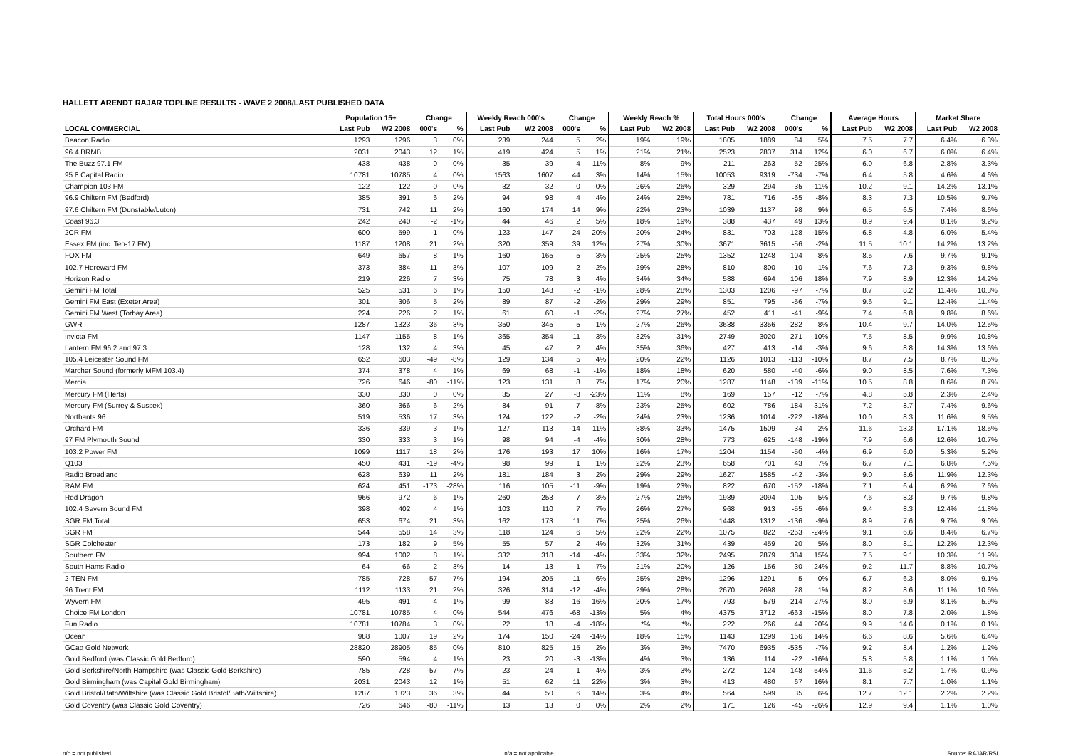HALLETT ARENDT RAJAR TOPLINE RESULTS - WAVE 2 2008/LAST PUBLISHED DATA
| | Population 15+ | | Change | | Weekly Reach 000's | | Change | | Weekly Reach % | | Total Hours 000's | | Change | | Average Hours | | Market Share | |
| --- | --- | --- | --- | --- | --- | --- | --- | --- | --- | --- | --- | --- | --- | --- | --- | --- | --- | --- |
| LOCAL COMMERCIAL | Last Pub | W2 2008 | 000's | % | Last Pub | W2 2008 | 000's | % | Last Pub | W2 2008 | Last Pub | W2 2008 | 000's | % | Last Pub | W2 2008 | Last Pub | W2 2008 |
| Beacon Radio | 1293 | 1296 | 3 | 0% | 239 | 244 | 5 | 2% | 19% | 19% | 1805 | 1889 | 84 | 5% | 7.5 | 7.7 | 6.4% | 6.3% |
| 96.4 BRMB | 2031 | 2043 | 12 | 1% | 419 | 424 | 5 | 1% | 21% | 21% | 2523 | 2837 | 314 | 12% | 6.0 | 6.7 | 6.0% | 6.4% |
| The Buzz 97.1 FM | 438 | 438 | 0 | 0% | 35 | 39 | 4 | 11% | 8% | 9% | 211 | 263 | 52 | 25% | 6.0 | 6.8 | 2.8% | 3.3% |
| 95.8 Capital Radio | 10781 | 10785 | 4 | 0% | 1563 | 1607 | 44 | 3% | 14% | 15% | 10053 | 9319 | -734 | -7% | 6.4 | 5.8 | 4.6% | 4.6% |
| Champion 103 FM | 122 | 122 | 0 | 0% | 32 | 32 | 0 | 0% | 26% | 26% | 329 | 294 | -35 | -11% | 10.2 | 9.1 | 14.2% | 13.1% |
| 96.9 Chiltern FM (Bedford) | 385 | 391 | 6 | 2% | 94 | 98 | 4 | 4% | 24% | 25% | 781 | 716 | -65 | -8% | 8.3 | 7.3 | 10.5% | 9.7% |
| 97.6 Chiltern FM (Dunstable/Luton) | 731 | 742 | 11 | 2% | 160 | 174 | 14 | 9% | 22% | 23% | 1039 | 1137 | 98 | 9% | 6.5 | 6.5 | 7.4% | 8.6% |
| Coast 96.3 | 242 | 240 | -2 | -1% | 44 | 46 | 2 | 5% | 18% | 19% | 388 | 437 | 49 | 13% | 8.9 | 9.4 | 8.1% | 9.2% |
| 2CR FM | 600 | 599 | -1 | 0% | 123 | 147 | 24 | 20% | 20% | 24% | 831 | 703 | -128 | -15% | 6.8 | 4.8 | 6.0% | 5.4% |
| Essex FM (inc. Ten-17 FM) | 1187 | 1208 | 21 | 2% | 320 | 359 | 39 | 12% | 27% | 30% | 3671 | 3615 | -56 | -2% | 11.5 | 10.1 | 14.2% | 13.2% |
| FOX FM | 649 | 657 | 8 | 1% | 160 | 165 | 5 | 3% | 25% | 25% | 1352 | 1248 | -104 | -8% | 8.5 | 7.6 | 9.7% | 9.1% |
| 102.7 Hereward FM | 373 | 384 | 11 | 3% | 107 | 109 | 2 | 2% | 29% | 28% | 810 | 800 | -10 | -1% | 7.6 | 7.3 | 9.3% | 9.8% |
| Horizon Radio | 219 | 226 | 7 | 3% | 75 | 78 | 3 | 4% | 34% | 34% | 588 | 694 | 106 | 18% | 7.9 | 8.9 | 12.3% | 14.2% |
| Gemini FM Total | 525 | 531 | 6 | 1% | 150 | 148 | -2 | -1% | 28% | 28% | 1303 | 1206 | -97 | -7% | 8.7 | 8.2 | 11.4% | 10.3% |
| Gemini FM East (Exeter Area) | 301 | 306 | 5 | 2% | 89 | 87 | -2 | -2% | 29% | 29% | 851 | 795 | -56 | -7% | 9.6 | 9.1 | 12.4% | 11.4% |
| Gemini FM West (Torbay Area) | 224 | 226 | 2 | 1% | 61 | 60 | -1 | -2% | 27% | 27% | 452 | 411 | -41 | -9% | 7.4 | 6.8 | 9.8% | 8.6% |
| GWR | 1287 | 1323 | 36 | 3% | 350 | 345 | -5 | -1% | 27% | 26% | 3638 | 3356 | -282 | -8% | 10.4 | 9.7 | 14.0% | 12.5% |
| Invicta FM | 1147 | 1155 | 8 | 1% | 365 | 354 | -11 | -3% | 32% | 31% | 2749 | 3020 | 271 | 10% | 7.5 | 8.5 | 9.9% | 10.8% |
| Lantern FM 96.2 and 97.3 | 128 | 132 | 4 | 3% | 45 | 47 | 2 | 4% | 35% | 36% | 427 | 413 | -14 | -3% | 9.6 | 8.8 | 14.3% | 13.6% |
| 105.4 Leicester Sound FM | 652 | 603 | -49 | -8% | 129 | 134 | 5 | 4% | 20% | 22% | 1126 | 1013 | -113 | -10% | 8.7 | 7.5 | 8.7% | 8.5% |
| Marcher Sound (formerly MFM 103.4) | 374 | 378 | 4 | 1% | 69 | 68 | -1 | -1% | 18% | 18% | 620 | 580 | -40 | -6% | 9.0 | 8.5 | 7.6% | 7.3% |
| Mercia | 726 | 646 | -80 | -11% | 123 | 131 | 8 | 7% | 17% | 20% | 1287 | 1148 | -139 | -11% | 10.5 | 8.8 | 8.6% | 8.7% |
| Mercury FM (Herts) | 330 | 330 | 0 | 0% | 35 | 27 | -8 | -23% | 11% | 8% | 169 | 157 | -12 | -7% | 4.8 | 5.8 | 2.3% | 2.4% |
| Mercury FM (Surrey & Sussex) | 360 | 366 | 6 | 2% | 84 | 91 | 7 | 8% | 23% | 25% | 602 | 786 | 184 | 31% | 7.2 | 8.7 | 7.4% | 9.6% |
| Northants 96 | 519 | 536 | 17 | 3% | 124 | 122 | -2 | -2% | 24% | 23% | 1236 | 1014 | -222 | -18% | 10.0 | 8.3 | 11.6% | 9.5% |
| Orchard FM | 336 | 339 | 3 | 1% | 127 | 113 | -14 | -11% | 38% | 33% | 1475 | 1509 | 34 | 2% | 11.6 | 13.3 | 17.1% | 18.5% |
| 97 FM Plymouth Sound | 330 | 333 | 3 | 1% | 98 | 94 | -4 | -4% | 30% | 28% | 773 | 625 | -148 | -19% | 7.9 | 6.6 | 12.6% | 10.7% |
| 103.2 Power FM | 1099 | 1117 | 18 | 2% | 176 | 193 | 17 | 10% | 16% | 17% | 1204 | 1154 | -50 | -4% | 6.9 | 6.0 | 5.3% | 5.2% |
| Q103 | 450 | 431 | -19 | -4% | 98 | 99 | 1 | 1% | 22% | 23% | 658 | 701 | 43 | 7% | 6.7 | 7.1 | 6.8% | 7.5% |
| Radio Broadland | 628 | 639 | 11 | 2% | 181 | 184 | 3 | 2% | 29% | 29% | 1627 | 1585 | -42 | -3% | 9.0 | 8.6 | 11.9% | 12.3% |
| RAM FM | 624 | 451 | -173 | -28% | 116 | 105 | -11 | -9% | 19% | 23% | 822 | 670 | -152 | -18% | 7.1 | 6.4 | 6.2% | 7.6% |
| Red Dragon | 966 | 972 | 6 | 1% | 260 | 253 | -7 | -3% | 27% | 26% | 1989 | 2094 | 105 | 5% | 7.6 | 8.3 | 9.7% | 9.8% |
| 102.4 Severn Sound FM | 398 | 402 | 4 | 1% | 103 | 110 | 7 | 7% | 26% | 27% | 968 | 913 | -55 | -6% | 9.4 | 8.3 | 12.4% | 11.8% |
| SGR FM Total | 653 | 674 | 21 | 3% | 162 | 173 | 11 | 7% | 25% | 26% | 1448 | 1312 | -136 | -9% | 8.9 | 7.6 | 9.7% | 9.0% |
| SGR FM | 544 | 558 | 14 | 3% | 118 | 124 | 6 | 5% | 22% | 22% | 1075 | 822 | -253 | -24% | 9.1 | 6.6 | 8.4% | 6.7% |
| SGR Colchester | 173 | 182 | 9 | 5% | 55 | 57 | 2 | 4% | 32% | 31% | 439 | 459 | 20 | 5% | 8.0 | 8.1 | 12.2% | 12.3% |
| Southern FM | 994 | 1002 | 8 | 1% | 332 | 318 | -14 | -4% | 33% | 32% | 2495 | 2879 | 384 | 15% | 7.5 | 9.1 | 10.3% | 11.9% |
| South Hams Radio | 64 | 66 | 2 | 3% | 14 | 13 | -1 | -7% | 21% | 20% | 126 | 156 | 30 | 24% | 9.2 | 11.7 | 8.8% | 10.7% |
| 2-TEN FM | 785 | 728 | -57 | -7% | 194 | 205 | 11 | 6% | 25% | 28% | 1296 | 1291 | -5 | 0% | 6.7 | 6.3 | 8.0% | 9.1% |
| 96 Trent FM | 1112 | 1133 | 21 | 2% | 326 | 314 | -12 | -4% | 29% | 28% | 2670 | 2698 | 28 | 1% | 8.2 | 8.6 | 11.1% | 10.6% |
| Wyvern FM | 495 | 491 | -4 | -1% | 99 | 83 | -16 | -16% | 20% | 17% | 793 | 579 | -214 | -27% | 8.0 | 6.9 | 8.1% | 5.9% |
| Choice FM London | 10781 | 10785 | 4 | 0% | 544 | 476 | -68 | -13% | 5% | 4% | 4375 | 3712 | -663 | -15% | 8.0 | 7.8 | 2.0% | 1.8% |
| Fun Radio | 10781 | 10784 | 3 | 0% | 22 | 18 | -4 | -18% | *% | *% | 222 | 266 | 44 | 20% | 9.9 | 14.6 | 0.1% | 0.1% |
| Ocean | 988 | 1007 | 19 | 2% | 174 | 150 | -24 | -14% | 18% | 15% | 1143 | 1299 | 156 | 14% | 6.6 | 8.6 | 5.6% | 6.4% |
| GCap Gold Network | 28820 | 28905 | 85 | 0% | 810 | 825 | 15 | 2% | 3% | 3% | 7470 | 6935 | -535 | -7% | 9.2 | 8.4 | 1.2% | 1.2% |
| Gold Bedford (was Classic Gold Bedford) | 590 | 594 | 4 | 1% | 23 | 20 | -3 | -13% | 4% | 3% | 136 | 114 | -22 | -16% | 5.8 | 5.8 | 1.1% | 1.0% |
| Gold Berkshire/North Hampshire (was Classic Gold Berkshire) | 785 | 728 | -57 | -7% | 23 | 24 | 1 | 4% | 3% | 3% | 272 | 124 | -148 | -54% | 11.6 | 5.2 | 1.7% | 0.9% |
| Gold Birmingham (was Capital Gold Birmingham) | 2031 | 2043 | 12 | 1% | 51 | 62 | 11 | 22% | 3% | 3% | 413 | 480 | 67 | 16% | 8.1 | 7.7 | 1.0% | 1.1% |
| Gold Bristol/Bath/Wiltshire (was Classic Gold Bristol/Bath/Wiltshire) | 1287 | 1323 | 36 | 3% | 44 | 50 | 6 | 14% | 3% | 4% | 564 | 599 | 35 | 6% | 12.7 | 12.1 | 2.2% | 2.2% |
| Gold Coventry (was Classic Gold Coventry) | 726 | 646 | -80 | -11% | 13 | 13 | 0 | 0% | 2% | 2% | 171 | 126 | -45 | -26% | 12.9 | 9.4 | 1.1% | 1.0% |
n/p = not published n/a = not applicable Source: RAJAR/RSL